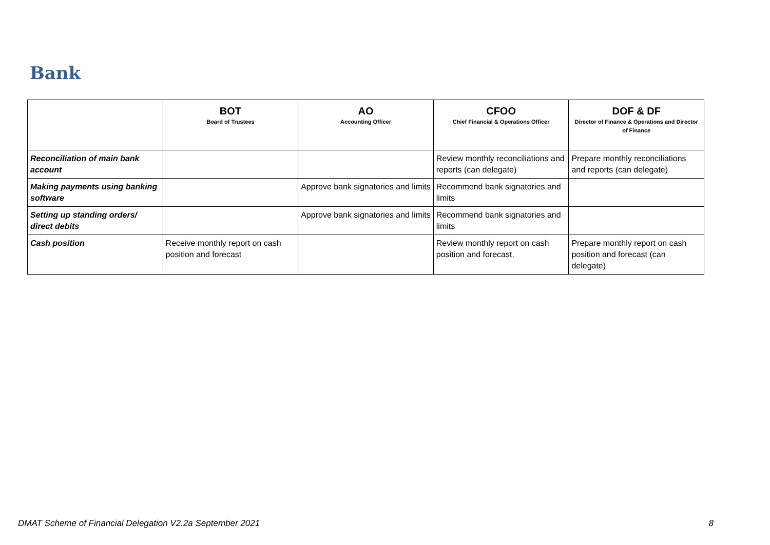Bank
| | BOT Board of Trustees | AO Accounting Officer | CFOO Chief Financial & Operations Officer | DOF & DF Director of Finance & Operations and Director of Finance |
| --- | --- | --- | --- | --- |
| Reconciliation of main bank account | | | Review monthly reconciliations and reports (can delegate) | Prepare monthly reconciliations and reports (can delegate) |
| Making payments using banking software | | Approve bank signatories and limits | Recommend bank signatories and limits | |
| Setting up standing orders/ direct debits | | Approve bank signatories and limits | Recommend bank signatories and limits | |
| Cash position | Receive monthly report on cash position and forecast | | Review monthly report on cash position and forecast. | Prepare monthly report on cash position and forecast (can delegate) |
DMAT Scheme of Financial Delegation V2.2a September 2021 8